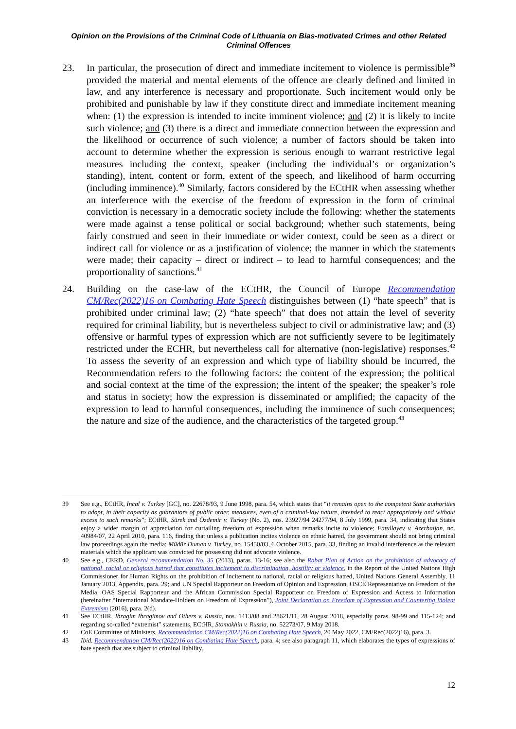Opinion on the Provisions of the Criminal Code of Lithuania on Bias-motivated Crimes and other Related Criminal Offences
23. In particular, the prosecution of direct and immediate incitement to violence is permissible<sup>39</sup> provided the material and mental elements of the offence are clearly defined and limited in law, and any interference is necessary and proportionate. Such incitement would only be prohibited and punishable by law if they constitute direct and immediate incitement meaning when: (1) the expression is intended to incite imminent violence; and (2) it is likely to incite such violence; and (3) there is a direct and immediate connection between the expression and the likelihood or occurrence of such violence; a number of factors should be taken into account to determine whether the expression is serious enough to warrant restrictive legal measures including the context, speaker (including the individual’s or organization’s standing), intent, content or form, extent of the speech, and likelihood of harm occurring (including imminence).<sup>40</sup> Similarly, factors considered by the ECtHR when assessing whether an interference with the exercise of the freedom of expression in the form of criminal conviction is necessary in a democratic society include the following: whether the statements were made against a tense political or social background; whether such statements, being fairly construed and seen in their immediate or wider context, could be seen as a direct or indirect call for violence or as a justification of violence; the manner in which the statements were made; their capacity – direct or indirect – to lead to harmful consequences; and the proportionality of sanctions.<sup>41</sup>
24. Building on the case-law of the ECtHR, the Council of Europe Recommendation CM/Rec(2022)16 on Combating Hate Speech distinguishes between (1) “hate speech” that is prohibited under criminal law; (2) “hate speech” that does not attain the level of severity required for criminal liability, but is nevertheless subject to civil or administrative law; and (3) offensive or harmful types of expression which are not sufficiently severe to be legitimately restricted under the ECHR, but nevertheless call for alternative (non-legislative) responses.<sup>42</sup> To assess the severity of an expression and which type of liability should be incurred, the Recommendation refers to the following factors: the content of the expression; the political and social context at the time of the expression; the intent of the speaker; the speaker’s role and status in society; how the expression is disseminated or amplified; the capacity of the expression to lead to harmful consequences, including the imminence of such consequences; the nature and size of the audience, and the characteristics of the targeted group.<sup>43</sup>
39 See e.g., ECtHR, Incal v. Turkey [GC], no. 22678/93, 9 June 1998, para. 54, which states that “it remains open to the competent State authorities to adopt, in their capacity as guarantors of public order, measures, even of a criminal-law nature, intended to react appropriately and without excess to such remarks”; ECtHR, Sürek and Özdemir v. Turkey (No. 2), nos. 23927/94 24277/94, 8 July 1999, para. 34, indicating that States enjoy a wider margin of appreciation for curtailing freedom of expression when remarks incite to violence; Fatullayev v. Azerbaijan, no. 40984/07, 22 April 2010, para. 116, finding that unless a publication incites violence on ethnic hatred, the government should not bring criminal law proceedings again the media; Müdür Duman v. Turkey, no. 15450/03, 6 October 2015, para. 33, finding an invalid interference as the relevant materials which the applicant was convicted for possessing did not advocate violence.
40 See e.g., CERD, General recommendation No. 35 (2013), paras. 13-16; see also the Rabat Plan of Action on the prohibition of advocacy of national, racial or religious hatred that constitutes incitement to discrimination, hostility or violence, in the Report of the United Nations High Commissioner for Human Rights on the prohibition of incitement to national, racial or religious hatred, United Nations General Assembly, 11 January 2013, Appendix, para. 29; and UN Special Rapporteur on Freedom of Opinion and Expression, OSCE Representative on Freedom of the Media, OAS Special Rapporteur and the African Commission Special Rapporteur on Freedom of Expression and Access to Information (hereinafter “International Mandate-Holders on Freedom of Expression”), Joint Declaration on Freedom of Expression and Countering Violent Extremism (2016), para. 2(d).
41 See ECtHR, Ibragim Ibragimov and Others v. Russia, nos. 1413/08 and 28621/11, 28 August 2018, especially paras. 98-99 and 115-124; and regarding so-called “extremist” statements, ECtHR, Stomakhin v. Russia, no. 52273/07, 9 May 2018.
42 CoE Committee of Ministers, Recommendation CM/Rec(2022)16 on Combating Hate Speech, 20 May 2022, CM/Rec(2022)16), para. 3.
43 Ibid. Recommendation CM/Rec(2022)16 on Combating Hate Speech, para. 4; see also paragraph 11, which elaborates the types of expressions of hate speech that are subject to criminal liability.
12